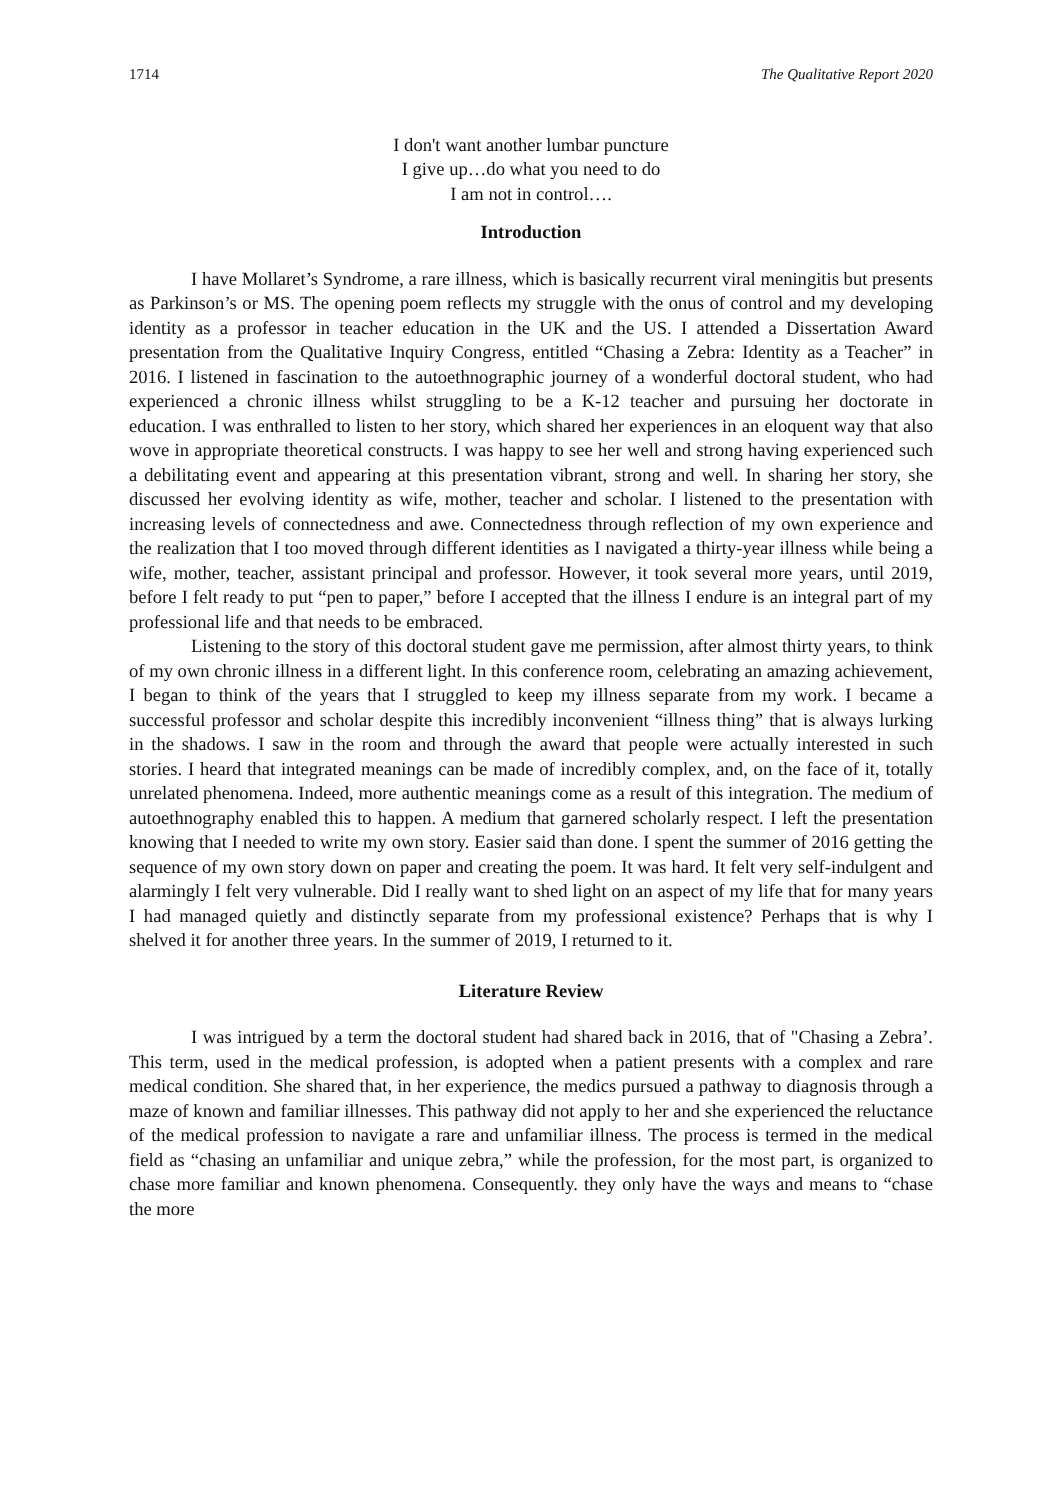1714 The Qualitative Report 2020
I don't want another lumbar puncture
I give up…do what you need to do
I am not in control….
Introduction
I have Mollaret’s Syndrome, a rare illness, which is basically recurrent viral meningitis but presents as Parkinson’s or MS. The opening poem reflects my struggle with the onus of control and my developing identity as a professor in teacher education in the UK and the US. I attended a Dissertation Award presentation from the Qualitative Inquiry Congress, entitled “Chasing a Zebra: Identity as a Teacher” in 2016. I listened in fascination to the autoethnographic journey of a wonderful doctoral student, who had experienced a chronic illness whilst struggling to be a K-12 teacher and pursuing her doctorate in education. I was enthralled to listen to her story, which shared her experiences in an eloquent way that also wove in appropriate theoretical constructs. I was happy to see her well and strong having experienced such a debilitating event and appearing at this presentation vibrant, strong and well. In sharing her story, she discussed her evolving identity as wife, mother, teacher and scholar. I listened to the presentation with increasing levels of connectedness and awe. Connectedness through reflection of my own experience and the realization that I too moved through different identities as I navigated a thirty-year illness while being a wife, mother, teacher, assistant principal and professor. However, it took several more years, until 2019, before I felt ready to put “pen to paper,” before I accepted that the illness I endure is an integral part of my professional life and that needs to be embraced.
Listening to the story of this doctoral student gave me permission, after almost thirty years, to think of my own chronic illness in a different light. In this conference room, celebrating an amazing achievement, I began to think of the years that I struggled to keep my illness separate from my work. I became a successful professor and scholar despite this incredibly inconvenient “illness thing” that is always lurking in the shadows. I saw in the room and through the award that people were actually interested in such stories. I heard that integrated meanings can be made of incredibly complex, and, on the face of it, totally unrelated phenomena. Indeed, more authentic meanings come as a result of this integration. The medium of autoethnography enabled this to happen. A medium that garnered scholarly respect. I left the presentation knowing that I needed to write my own story. Easier said than done. I spent the summer of 2016 getting the sequence of my own story down on paper and creating the poem. It was hard. It felt very self-indulgent and alarmingly I felt very vulnerable. Did I really want to shed light on an aspect of my life that for many years I had managed quietly and distinctly separate from my professional existence? Perhaps that is why I shelved it for another three years. In the summer of 2019, I returned to it.
Literature Review
I was intrigued by a term the doctoral student had shared back in 2016, that of "Chasing a Zebra’. This term, used in the medical profession, is adopted when a patient presents with a complex and rare medical condition. She shared that, in her experience, the medics pursued a pathway to diagnosis through a maze of known and familiar illnesses. This pathway did not apply to her and she experienced the reluctance of the medical profession to navigate a rare and unfamiliar illness. The process is termed in the medical field as “chasing an unfamiliar and unique zebra,” while the profession, for the most part, is organized to chase more familiar and known phenomena. Consequently. they only have the ways and means to “chase the more